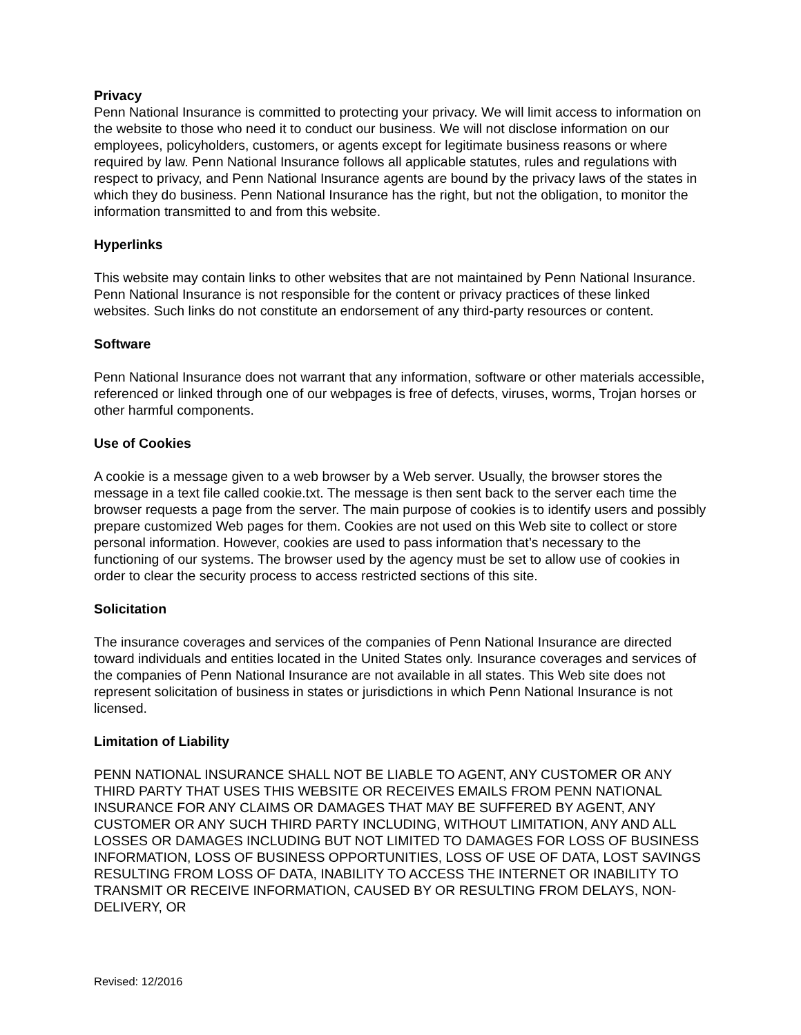Privacy
Penn National Insurance is committed to protecting your privacy. We will limit access to information on the website to those who need it to conduct our business. We will not disclose information on our employees, policyholders, customers, or agents except for legitimate business reasons or where required by law. Penn National Insurance follows all applicable statutes, rules and regulations with respect to privacy, and Penn National Insurance agents are bound by the privacy laws of the states in which they do business. Penn National Insurance has the right, but not the obligation, to monitor the information transmitted to and from this website.
Hyperlinks
This website may contain links to other websites that are not maintained by Penn National Insurance. Penn National Insurance is not responsible for the content or privacy practices of these linked websites. Such links do not constitute an endorsement of any third-party resources or content.
Software
Penn National Insurance does not warrant that any information, software or other materials accessible, referenced or linked through one of our webpages is free of defects, viruses, worms, Trojan horses or other harmful components.
Use of Cookies
A cookie is a message given to a web browser by a Web server. Usually, the browser stores the message in a text file called cookie.txt. The message is then sent back to the server each time the browser requests a page from the server. The main purpose of cookies is to identify users and possibly prepare customized Web pages for them. Cookies are not used on this Web site to collect or store personal information. However, cookies are used to pass information that’s necessary to the functioning of our systems. The browser used by the agency must be set to allow use of cookies in order to clear the security process to access restricted sections of this site.
Solicitation
The insurance coverages and services of the companies of Penn National Insurance are directed toward individuals and entities located in the United States only. Insurance coverages and services of the companies of Penn National Insurance are not available in all states. This Web site does not represent solicitation of business in states or jurisdictions in which Penn National Insurance is not licensed.
Limitation of Liability
PENN NATIONAL INSURANCE SHALL NOT BE LIABLE TO AGENT, ANY CUSTOMER OR ANY THIRD PARTY THAT USES THIS WEBSITE OR RECEIVES EMAILS FROM PENN NATIONAL INSURANCE FOR ANY CLAIMS OR DAMAGES THAT MAY BE SUFFERED BY AGENT, ANY CUSTOMER OR ANY SUCH THIRD PARTY INCLUDING, WITHOUT LIMITATION, ANY AND ALL LOSSES OR DAMAGES INCLUDING BUT NOT LIMITED TO DAMAGES FOR LOSS OF BUSINESS INFORMATION, LOSS OF BUSINESS OPPORTUNITIES, LOSS OF USE OF DATA, LOST SAVINGS RESULTING FROM LOSS OF DATA, INABILITY TO ACCESS THE INTERNET OR INABILITY TO TRANSMIT OR RECEIVE INFORMATION, CAUSED BY OR RESULTING FROM DELAYS, NON-DELIVERY, OR
Revised: 12/2016